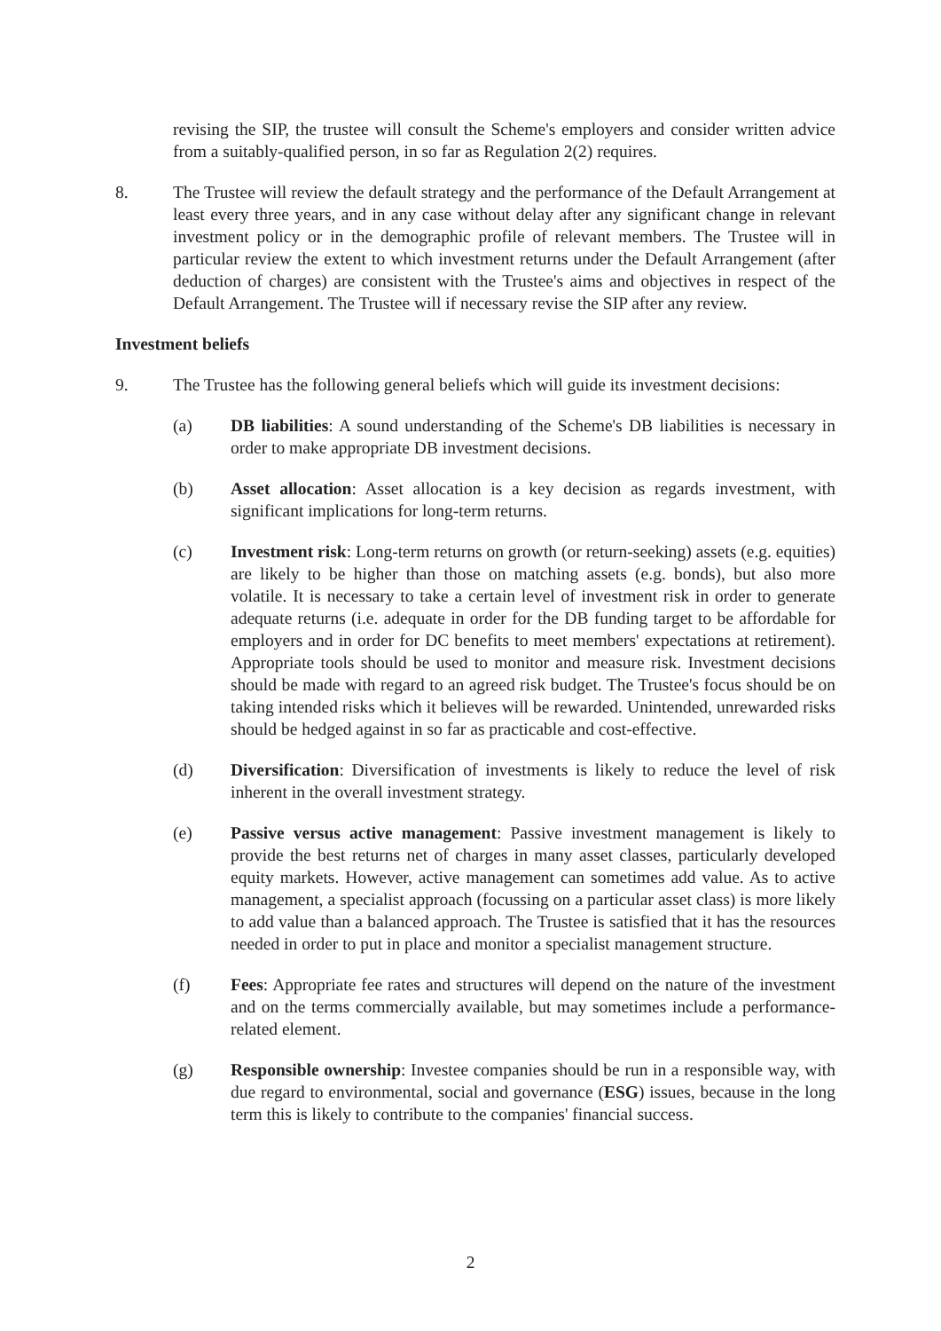revising the SIP, the trustee will consult the Scheme's employers and consider written advice from a suitably-qualified person, in so far as Regulation 2(2) requires.
8. The Trustee will review the default strategy and the performance of the Default Arrangement at least every three years, and in any case without delay after any significant change in relevant investment policy or in the demographic profile of relevant members. The Trustee will in particular review the extent to which investment returns under the Default Arrangement (after deduction of charges) are consistent with the Trustee's aims and objectives in respect of the Default Arrangement. The Trustee will if necessary revise the SIP after any review.
Investment beliefs
9. The Trustee has the following general beliefs which will guide its investment decisions:
(a) DB liabilities: A sound understanding of the Scheme's DB liabilities is necessary in order to make appropriate DB investment decisions.
(b) Asset allocation: Asset allocation is a key decision as regards investment, with significant implications for long-term returns.
(c) Investment risk: Long-term returns on growth (or return-seeking) assets (e.g. equities) are likely to be higher than those on matching assets (e.g. bonds), but also more volatile. It is necessary to take a certain level of investment risk in order to generate adequate returns (i.e. adequate in order for the DB funding target to be affordable for employers and in order for DC benefits to meet members' expectations at retirement). Appropriate tools should be used to monitor and measure risk. Investment decisions should be made with regard to an agreed risk budget. The Trustee's focus should be on taking intended risks which it believes will be rewarded. Unintended, unrewarded risks should be hedged against in so far as practicable and cost-effective.
(d) Diversification: Diversification of investments is likely to reduce the level of risk inherent in the overall investment strategy.
(e) Passive versus active management: Passive investment management is likely to provide the best returns net of charges in many asset classes, particularly developed equity markets. However, active management can sometimes add value. As to active management, a specialist approach (focussing on a particular asset class) is more likely to add value than a balanced approach. The Trustee is satisfied that it has the resources needed in order to put in place and monitor a specialist management structure.
(f) Fees: Appropriate fee rates and structures will depend on the nature of the investment and on the terms commercially available, but may sometimes include a performance-related element.
(g) Responsible ownership: Investee companies should be run in a responsible way, with due regard to environmental, social and governance (ESG) issues, because in the long term this is likely to contribute to the companies' financial success.
2